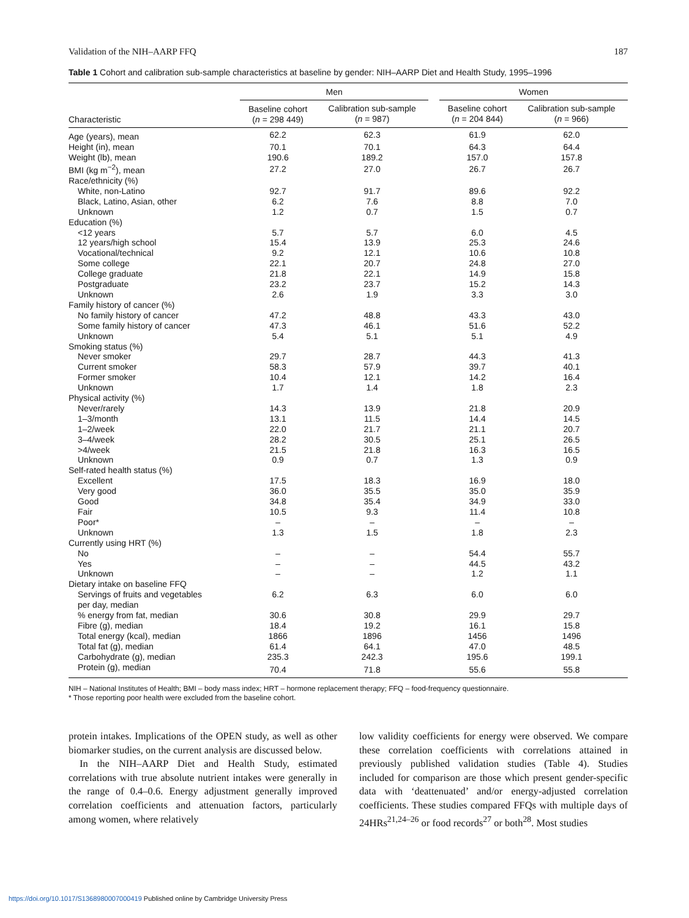Validation of the NIH–AARP FFQ 187
Table 1 Cohort and calibration sub-sample characteristics at baseline by gender: NIH–AARP Diet and Health Study, 1995–1996
| | Men | | | Women | |
| --- | --- | --- | --- | --- | --- |
| Characteristic | Baseline cohort ( n = 298 449) | Calibration sub-sample ( n = 987) | | Baseline cohort ( n = 204 844) | Calibration sub-sample ( n = 966) |
| Age (years), mean | 62.2 | 62.3 | | 61.9 | 62.0 |
| Height (in), mean | 70.1 | 70.1 | | 64.3 | 64.4 |
| Weight (lb), mean | 190.6 | 189.2 | | 157.0 | 157.8 |
| BMI (kg m<sup>−2</sup>), mean | 27.2 | 27.0 | | 26.7 | 26.7 |
| Race/ethnicity (%) | | | | | |
| White, non-Latino | 92.7 | 91.7 | | 89.6 | 92.2 |
| Black, Latino, Asian, other | 6.2 | 7.6 | | 8.8 | 7.0 |
| Unknown | 1.2 | 0.7 | | 1.5 | 0.7 |
| Education (%) | | | | | |
| <12 years | 5.7 | 5.7 | | 6.0 | 4.5 |
| 12 years/high school | 15.4 | 13.9 | | 25.3 | 24.6 |
| Vocational/technical | 9.2 | 12.1 | | 10.6 | 10.8 |
| Some college | 22.1 | 20.7 | | 24.8 | 27.0 |
| College graduate | 21.8 | 22.1 | | 14.9 | 15.8 |
| Postgraduate | 23.2 | 23.7 | | 15.2 | 14.3 |
| Unknown | 2.6 | 1.9 | | 3.3 | 3.0 |
| Family history of cancer (%) | | | | | |
| No family history of cancer | 47.2 | 48.8 | | 43.3 | 43.0 |
| Some family history of cancer | 47.3 | 46.1 | | 51.6 | 52.2 |
| Unknown | 5.4 | 5.1 | | 5.1 | 4.9 |
| Smoking status (%) | | | | | |
| Never smoker | 29.7 | 28.7 | | 44.3 | 41.3 |
| Current smoker | 58.3 | 57.9 | | 39.7 | 40.1 |
| Former smoker | 10.4 | 12.1 | | 14.2 | 16.4 |
| Unknown | 1.7 | 1.4 | | 1.8 | 2.3 |
| Physical activity (%) | | | | | |
| Never/rarely | 14.3 | 13.9 | | 21.8 | 20.9 |
| 1–3/month | 13.1 | 11.5 | | 14.4 | 14.5 |
| 1–2/week | 22.0 | 21.7 | | 21.1 | 20.7 |
| 3–4/week | 28.2 | 30.5 | | 25.1 | 26.5 |
| >4/week | 21.5 | 21.8 | | 16.3 | 16.5 |
| Unknown | 0.9 | 0.7 | | 1.3 | 0.9 |
| Self-rated health status (%) | | | | | |
| Excellent | 17.5 | 18.3 | | 16.9 | 18.0 |
| Very good | 36.0 | 35.5 | | 35.0 | 35.9 |
| Good | 34.8 | 35.4 | | 34.9 | 33.0 |
| Fair | 10.5 | 9.3 | | 11.4 | 10.8 |
| Poor* | – | – | | – | – |
| Unknown | 1.3 | 1.5 | | 1.8 | 2.3 |
| Currently using HRT (%) | | | | | |
| No | – | – | | 54.4 | 55.7 |
| Yes | – | – | | 44.5 | 43.2 |
| Unknown | – | – | | 1.2 | 1.1 |
| Dietary intake on baseline FFQ | | | | | |
| Servings of fruits and vegetables per day, median | 6.2 | 6.3 | | 6.0 | 6.0 |
| % energy from fat, median | 30.6 | 30.8 | | 29.9 | 29.7 |
| Fibre (g), median | 18.4 | 19.2 | | 16.1 | 15.8 |
| Total energy (kcal), median | 1866 | 1896 | | 1456 | 1496 |
| Total fat (g), median | 61.4 | 64.1 | | 47.0 | 48.5 |
| Carbohydrate (g), median | 235.3 | 242.3 | | 195.6 | 199.1 |
| Protein (g), median | 70.4 | 71.8 | | 55.6 | 55.8 |
NIH – National Institutes of Health; BMI – body mass index; HRT – hormone replacement therapy; FFQ – food-frequency questionnaire.
* Those reporting poor health were excluded from the baseline cohort.
protein intakes. Implications of the OPEN study, as well as other biomarker studies, on the current analysis are discussed below.
In the NIH–AARP Diet and Health Study, estimated correlations with true absolute nutrient intakes were generally in the range of 0.4–0.6. Energy adjustment generally improved correlation coefficients and attenuation factors, particularly among women, where relatively
low validity coefficients for energy were observed. We compare these correlation coefficients with correlations attained in previously published validation studies (Table 4). Studies included for comparison are those which present gender-specific data with ‘deattenuated’ and/or energy-adjusted correlation coefficients. These studies compared FFQs with multiple days of 24HRs<sup>21,24–26</sup> or food records<sup>27</sup> or both<sup>28</sup>. Most studies
https://doi.org/10.1017/S1368980007000419 Published online by Cambridge University Press